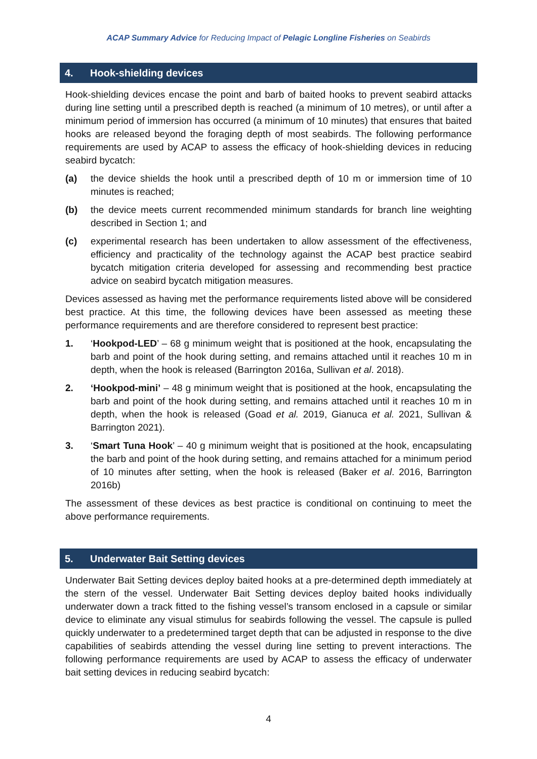ACAP Summary Advice for Reducing Impact of Pelagic Longline Fisheries on Seabirds
4. Hook-shielding devices
Hook-shielding devices encase the point and barb of baited hooks to prevent seabird attacks during line setting until a prescribed depth is reached (a minimum of 10 metres), or until after a minimum period of immersion has occurred (a minimum of 10 minutes) that ensures that baited hooks are released beyond the foraging depth of most seabirds. The following performance requirements are used by ACAP to assess the efficacy of hook-shielding devices in reducing seabird bycatch:
(a) the device shields the hook until a prescribed depth of 10 m or immersion time of 10 minutes is reached;
(b) the device meets current recommended minimum standards for branch line weighting described in Section 1; and
(c) experimental research has been undertaken to allow assessment of the effectiveness, efficiency and practicality of the technology against the ACAP best practice seabird bycatch mitigation criteria developed for assessing and recommending best practice advice on seabird bycatch mitigation measures.
Devices assessed as having met the performance requirements listed above will be considered best practice. At this time, the following devices have been assessed as meeting these performance requirements and are therefore considered to represent best practice:
1. ‘Hookpod-LED’ – 68 g minimum weight that is positioned at the hook, encapsulating the barb and point of the hook during setting, and remains attached until it reaches 10 m in depth, when the hook is released (Barrington 2016a, Sullivan et al. 2018).
2. ‘Hookpod-mini’ – 48 g minimum weight that is positioned at the hook, encapsulating the barb and point of the hook during setting, and remains attached until it reaches 10 m in depth, when the hook is released (Goad et al. 2019, Gianuca et al. 2021, Sullivan & Barrington 2021).
3. ‘Smart Tuna Hook’ – 40 g minimum weight that is positioned at the hook, encapsulating the barb and point of the hook during setting, and remains attached for a minimum period of 10 minutes after setting, when the hook is released (Baker et al. 2016, Barrington 2016b)
The assessment of these devices as best practice is conditional on continuing to meet the above performance requirements.
5. Underwater Bait Setting devices
Underwater Bait Setting devices deploy baited hooks at a pre-determined depth immediately at the stern of the vessel. Underwater Bait Setting devices deploy baited hooks individually underwater down a track fitted to the fishing vessel’s transom enclosed in a capsule or similar device to eliminate any visual stimulus for seabirds following the vessel. The capsule is pulled quickly underwater to a predetermined target depth that can be adjusted in response to the dive capabilities of seabirds attending the vessel during line setting to prevent interactions. The following performance requirements are used by ACAP to assess the efficacy of underwater bait setting devices in reducing seabird bycatch:
4